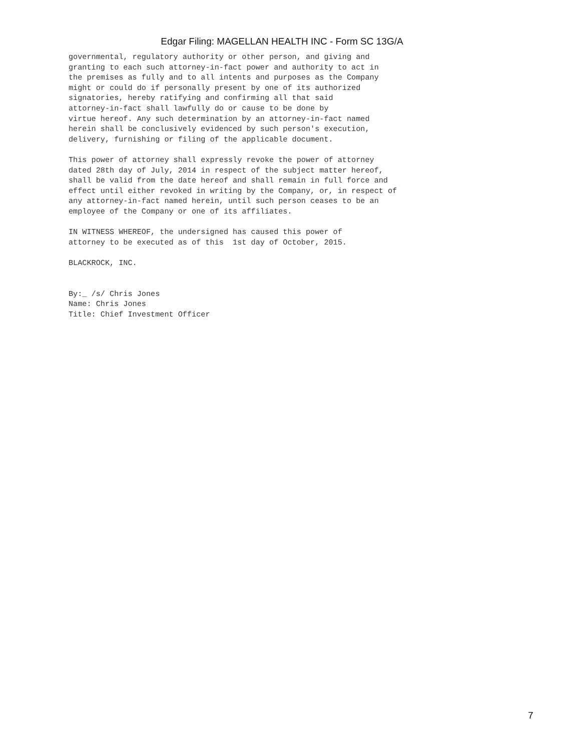Edgar Filing: MAGELLAN HEALTH INC - Form SC 13G/A
governmental, regulatory authority or other person, and giving and
granting to each such attorney-in-fact power and authority to act in
the premises as fully and to all intents and purposes as the Company
might or could do if personally present by one of its authorized
signatories, hereby ratifying and confirming all that said
attorney-in-fact shall lawfully do or cause to be done by
virtue hereof. Any such determination by an attorney-in-fact named
herein shall be conclusively evidenced by such person's execution,
delivery, furnishing or filing of the applicable document.

This power of attorney shall expressly revoke the power of attorney
dated 28th day of July, 2014 in respect of the subject matter hereof,
shall be valid from the date hereof and shall remain in full force and
effect until either revoked in writing by the Company, or, in respect of
any attorney-in-fact named herein, until such person ceases to be an
employee of the Company or one of its affiliates.

IN WITNESS WHEREOF, the undersigned has caused this power of
attorney to be executed as of this  1st day of October, 2015.

BLACKROCK, INC.


By:_ /s/ Chris Jones
Name: Chris Jones
Title: Chief Investment Officer
7